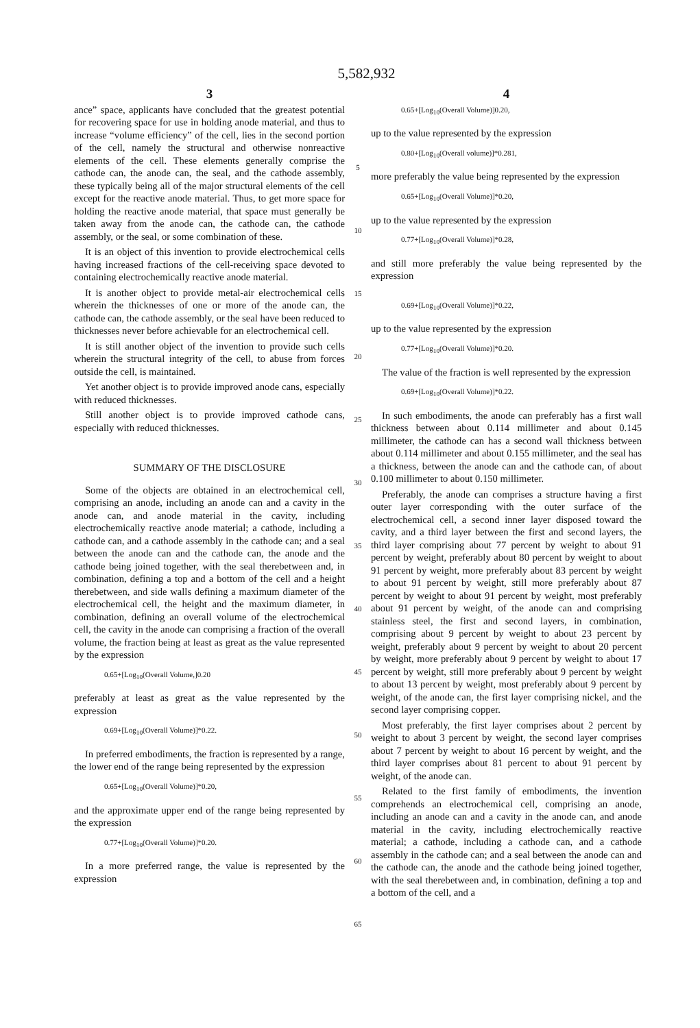5,582,932
3
ance” space, applicants have concluded that the greatest potential for recovering space for use in holding anode material, and thus to increase “volume efficiency” of the cell, lies in the second portion of the cell, namely the structural and otherwise nonreactive elements of the cell. These elements generally comprise the cathode can, the anode can, the seal, and the cathode assembly, these typically being all of the major structural elements of the cell except for the reactive anode material. Thus, to get more space for holding the reactive anode material, that space must generally be taken away from the anode can, the cathode can, the cathode assembly, or the seal, or some combination of these.
It is an object of this invention to provide electrochemical cells having increased fractions of the cell-receiving space devoted to containing electrochemically reactive anode material.
It is another object to provide metal-air electrochemical cells wherein the thicknesses of one or more of the anode can, the cathode can, the cathode assembly, or the seal have been reduced to thicknesses never before achievable for an electrochemical cell.
It is still another object of the invention to provide such cells wherein the structural integrity of the cell, to abuse from forces outside the cell, is maintained.
Yet another object is to provide improved anode cans, especially with reduced thicknesses.
Still another object is to provide improved cathode cans, especially with reduced thicknesses.
SUMMARY OF THE DISCLOSURE
Some of the objects are obtained in an electrochemical cell, comprising an anode, including an anode can and a cavity in the anode can, and anode material in the cavity, including electrochemically reactive anode material; a cathode, including a cathode can, and a cathode assembly in the cathode can; and a seal between the anode can and the cathode can, the anode and the cathode being joined together, with the seal therebetween and, in combination, defining a top and a bottom of the cell and a height therebetween, and side walls defining a maximum diameter of the electrochemical cell, the height and the maximum diameter, in combination, defining an overall volume of the electrochemical cell, the cavity in the anode can comprising a fraction of the overall volume, the fraction being at least as great as the value represented by the expression
0.65+[Log<sub>10</sub>(Overall Volume,]0.20
preferably at least as great as the value represented by the expression
0.69+[Log<sub>10</sub>(Overall Volume)]*0.22.
In preferred embodiments, the fraction is represented by a range, the lower end of the range being represented by the expression
0.65+[Log<sub>10</sub>(Overall Volume)]*0.20,
and the approximate upper end of the range being represented by the expression
0.77+[Log<sub>10</sub>(Overall Volume)]*0.20.
In a more preferred range, the value is represented by the expression
5
10
15
20
25
30
35
40
45
50
55
60
65
4
0.65+[Log<sub>10</sub>(Overall Volume)]0.20,
up to the value represented by the expression
0.80+[Log<sub>10</sub>(Overall volume)]*0.281,
more preferably the value being represented by the expression
0.65+[Log<sub>10</sub>(Overall Volume)]*0.20,
up to the value represented by the expression
0.77+[Log<sub>10</sub>(Overall Volume)]*0.28,
and still more preferably the value being represented by the expression
0.69+[Log<sub>10</sub>(Overall Volume)]*0.22,
up to the value represented by the expression
0.77+[Log<sub>10</sub>(Overall Volume)]*0.20.
The value of the fraction is well represented by the expression
0.69+[Log<sub>10</sub>(Overall Volume)]*0.22.
In such embodiments, the anode can preferably has a first wall thickness between about 0.114 millimeter and about 0.145 millimeter, the cathode can has a second wall thickness between about 0.114 millimeter and about 0.155 millimeter, and the seal has a thickness, between the anode can and the cathode can, of about 0.100 millimeter to about 0.150 millimeter.
Preferably, the anode can comprises a structure having a first outer layer corresponding with the outer surface of the electrochemical cell, a second inner layer disposed toward the cavity, and a third layer between the first and second layers, the third layer comprising about 77 percent by weight to about 91 percent by weight, preferably about 80 percent by weight to about 91 percent by weight, more preferably about 83 percent by weight to about 91 percent by weight, still more preferably about 87 percent by weight to about 91 percent by weight, most preferably about 91 percent by weight, of the anode can and comprising stainless steel, the first and second layers, in combination, comprising about 9 percent by weight to about 23 percent by weight, preferably about 9 percent by weight to about 20 percent by weight, more preferably about 9 percent by weight to about 17 percent by weight, still more preferably about 9 percent by weight to about 13 percent by weight, most preferably about 9 percent by weight, of the anode can, the first layer comprising nickel, and the second layer comprising copper.
Most preferably, the first layer comprises about 2 percent by weight to about 3 percent by weight, the second layer comprises about 7 percent by weight to about 16 percent by weight, and the third layer comprises about 81 percent to about 91 percent by weight, of the anode can.
Related to the first family of embodiments, the invention comprehends an electrochemical cell, comprising an anode, including an anode can and a cavity in the anode can, and anode material in the cavity, including electrochemically reactive material; a cathode, including a cathode can, and a cathode assembly in the cathode can; and a seal between the anode can and the cathode can, the anode and the cathode being joined together, with the seal therebetween and, in combination, defining a top and a bottom of the cell, and a